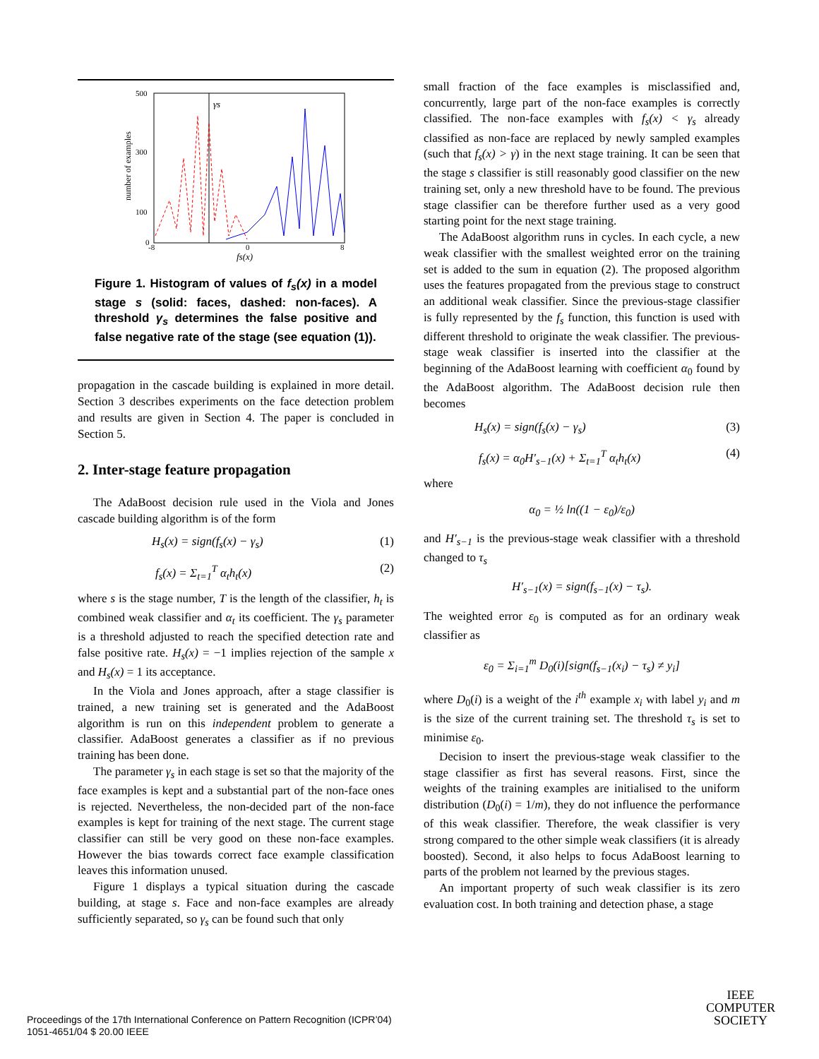γs
500
300
100
0
-8
0
8
number of examples
fs(x)
Figure 1. Histogram of values of f<sub>s</sub>(x) in a model stage s (solid: faces, dashed: non-faces). A threshold γ<sub>s</sub> determines the false positive and false negative rate of the stage (see equation (1)).
propagation in the cascade building is explained in more detail. Section 3 describes experiments on the face detection problem and results are given in Section 4. The paper is concluded in Section 5.
2. Inter-stage feature propagation
The AdaBoost decision rule used in the Viola and Jones cascade building algorithm is of the form
H<sub>s</sub>(x) = sign(f<sub>s</sub>(x) − γ<sub>s</sub>) (1)
f<sub>s</sub>(x) = Σ<sub>t=1</sub><sup>T</sup> α<sub>t</sub>h<sub>t</sub>(x) (2)
where s is the stage number, T is the length of the classifier, h<sub>t</sub> is combined weak classifier and α<sub>t</sub> its coefficient. The γ<sub>s</sub> parameter is a threshold adjusted to reach the specified detection rate and false positive rate. H<sub>s</sub>(x) = −1 implies rejection of the sample x and H<sub>s</sub>(x) = 1 its acceptance.
In the Viola and Jones approach, after a stage classifier is trained, a new training set is generated and the AdaBoost algorithm is run on this independent problem to generate a classifier. AdaBoost generates a classifier as if no previous training has been done.
The parameter γ<sub>s</sub> in each stage is set so that the majority of the face examples is kept and a substantial part of the non-face ones is rejected. Nevertheless, the non-decided part of the non-face examples is kept for training of the next stage. The current stage classifier can still be very good on these non-face examples. However the bias towards correct face example classification leaves this information unused.
Figure 1 displays a typical situation during the cascade building, at stage s. Face and non-face examples are already sufficiently separated, so γ<sub>s</sub> can be found such that only
small fraction of the face examples is misclassified and, concurrently, large part of the non-face examples is correctly classified. The non-face examples with f<sub>s</sub>(x) < γ<sub>s</sub> already classified as non-face are replaced by newly sampled examples (such that f<sub>s</sub>(x) > γ) in the next stage training. It can be seen that the stage s classifier is still reasonably good classifier on the new training set, only a new threshold have to be found. The previous stage classifier can be therefore further used as a very good starting point for the next stage training.
The AdaBoost algorithm runs in cycles. In each cycle, a new weak classifier with the smallest weighted error on the training set is added to the sum in equation (2). The proposed algorithm uses the features propagated from the previous stage to construct an additional weak classifier. Since the previous-stage classifier is fully represented by the f<sub>s</sub> function, this function is used with different threshold to originate the weak classifier. The previous-stage weak classifier is inserted into the classifier at the beginning of the AdaBoost learning with coefficient α<sub>0</sub> found by the AdaBoost algorithm. The AdaBoost decision rule then becomes
H<sub>s</sub>(x) = sign(f<sub>s</sub>(x) − γ<sub>s</sub>) (3)
f<sub>s</sub>(x) = α<sub>0</sub>H′<sub>s−1</sub>(x) + Σ<sub>t=1</sub><sup>T</sup> α<sub>t</sub>h<sub>t</sub>(x) (4)
where
α<sub>0</sub> = ½ ln((1 − ε<sub>0</sub>)/ε<sub>0</sub>)
and H′<sub>s−1</sub> is the previous-stage weak classifier with a threshold changed to τ<sub>s</sub>
H′<sub>s−1</sub>(x) = sign(f<sub>s−1</sub>(x) − τ<sub>s</sub>).
The weighted error ε<sub>0</sub> is computed as for an ordinary weak classifier as
ε<sub>0</sub> = Σ<sub>i=1</sub><sup>m</sup> D<sub>0</sub>(i)[sign(f<sub>s−1</sub>(x<sub>i</sub>) − τ<sub>s</sub>) ≠ y<sub>i</sub>]
where D<sub>0</sub>(i) is a weight of the i<sup>th</sup> example x<sub>i</sub> with label y<sub>i</sub> and m is the size of the current training set. The threshold τ<sub>s</sub> is set to minimise ε<sub>0</sub>.
Decision to insert the previous-stage weak classifier to the stage classifier as first has several reasons. First, since the weights of the training examples are initialised to the uniform distribution (D<sub>0</sub>(i) = 1/m), they do not influence the performance of this weak classifier. Therefore, the weak classifier is very strong compared to the other simple weak classifiers (it is already boosted). Second, it also helps to focus AdaBoost learning to parts of the problem not learned by the previous stages.
An important property of such weak classifier is its zero evaluation cost. In both training and detection phase, a stage
Proceedings of the 17th International Conference on Pattern Recognition (ICPR’04)
1051-4651/04 $ 20.00 IEEE
IEEE
COMPUTER
SOCIETY